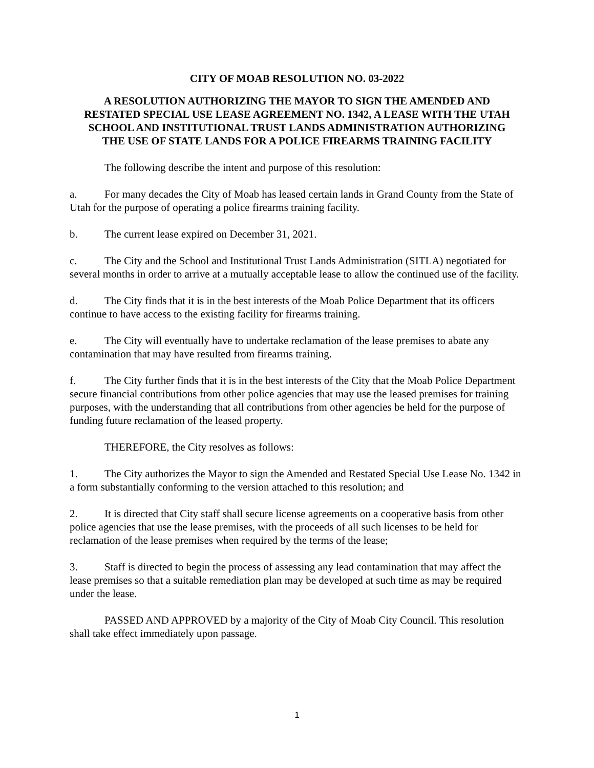CITY OF MOAB RESOLUTION NO. 03-2022
A RESOLUTION AUTHORIZING THE MAYOR TO SIGN THE AMENDED AND RESTATED SPECIAL USE LEASE AGREEMENT NO. 1342, A LEASE WITH THE UTAH SCHOOL AND INSTITUTIONAL TRUST LANDS ADMINISTRATION AUTHORIZING THE USE OF STATE LANDS FOR A POLICE FIREARMS TRAINING FACILITY
The following describe the intent and purpose of this resolution:
a. For many decades the City of Moab has leased certain lands in Grand County from the State of Utah for the purpose of operating a police firearms training facility.
b. The current lease expired on December 31, 2021.
c. The City and the School and Institutional Trust Lands Administration (SITLA) negotiated for several months in order to arrive at a mutually acceptable lease to allow the continued use of the facility.
d. The City finds that it is in the best interests of the Moab Police Department that its officers continue to have access to the existing facility for firearms training.
e. The City will eventually have to undertake reclamation of the lease premises to abate any contamination that may have resulted from firearms training.
f. The City further finds that it is in the best interests of the City that the Moab Police Department secure financial contributions from other police agencies that may use the leased premises for training purposes, with the understanding that all contributions from other agencies be held for the purpose of funding future reclamation of the leased property.
THEREFORE, the City resolves as follows:
1. The City authorizes the Mayor to sign the Amended and Restated Special Use Lease No. 1342 in a form substantially conforming to the version attached to this resolution; and
2. It is directed that City staff shall secure license agreements on a cooperative basis from other police agencies that use the lease premises, with the proceeds of all such licenses to be held for reclamation of the lease premises when required by the terms of the lease;
3. Staff is directed to begin the process of assessing any lead contamination that may affect the lease premises so that a suitable remediation plan may be developed at such time as may be required under the lease.
PASSED AND APPROVED by a majority of the City of Moab City Council. This resolution shall take effect immediately upon passage.
1